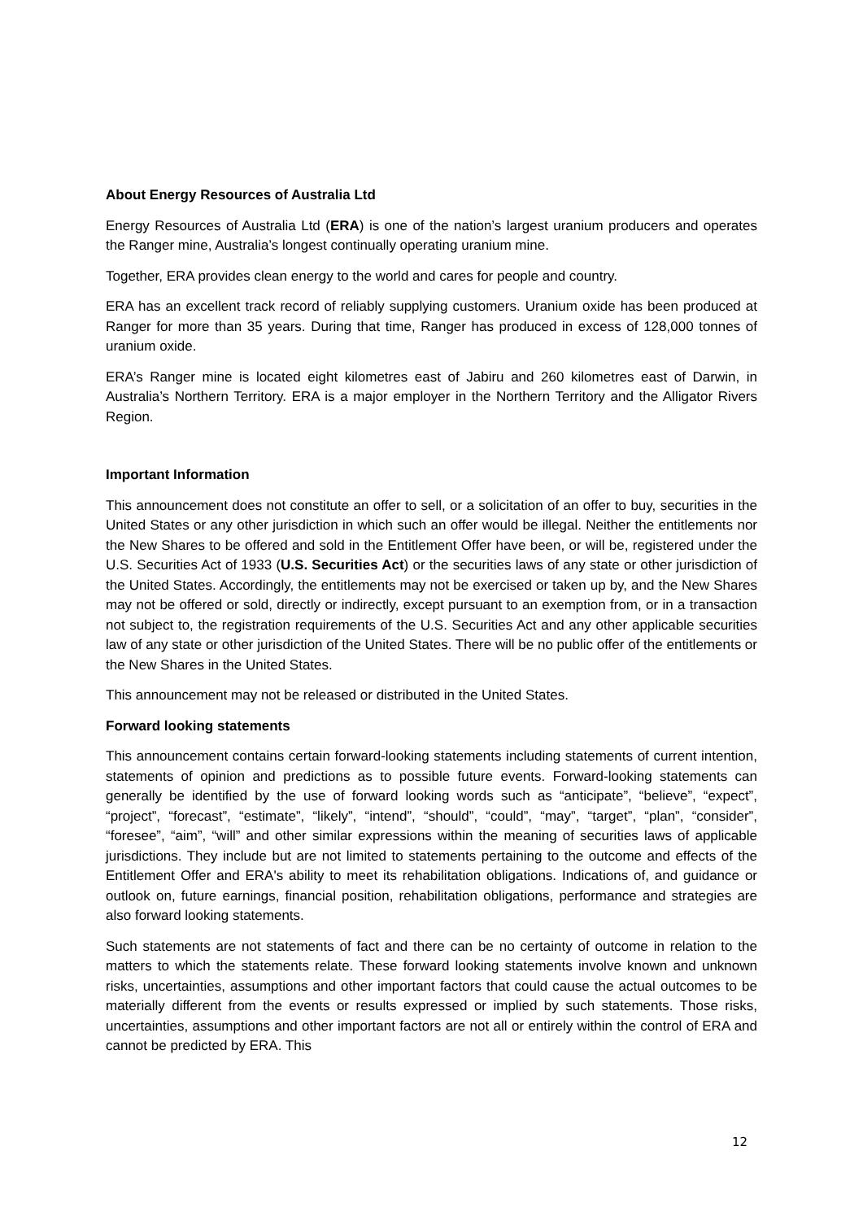About Energy Resources of Australia Ltd
Energy Resources of Australia Ltd (ERA) is one of the nation’s largest uranium producers and operates the Ranger mine, Australia’s longest continually operating uranium mine.
Together, ERA provides clean energy to the world and cares for people and country.
ERA has an excellent track record of reliably supplying customers. Uranium oxide has been produced at Ranger for more than 35 years. During that time, Ranger has produced in excess of 128,000 tonnes of uranium oxide.
ERA’s Ranger mine is located eight kilometres east of Jabiru and 260 kilometres east of Darwin, in Australia’s Northern Territory. ERA is a major employer in the Northern Territory and the Alligator Rivers Region.
Important Information
This announcement does not constitute an offer to sell, or a solicitation of an offer to buy, securities in the United States or any other jurisdiction in which such an offer would be illegal. Neither the entitlements nor the New Shares to be offered and sold in the Entitlement Offer have been, or will be, registered under the U.S. Securities Act of 1933 (U.S. Securities Act) or the securities laws of any state or other jurisdiction of the United States. Accordingly, the entitlements may not be exercised or taken up by, and the New Shares may not be offered or sold, directly or indirectly, except pursuant to an exemption from, or in a transaction not subject to, the registration requirements of the U.S. Securities Act and any other applicable securities law of any state or other jurisdiction of the United States. There will be no public offer of the entitlements or the New Shares in the United States.
This announcement may not be released or distributed in the United States.
Forward looking statements
This announcement contains certain forward-looking statements including statements of current intention, statements of opinion and predictions as to possible future events. Forward-looking statements can generally be identified by the use of forward looking words such as “anticipate”, “believe”, “expect”, “project”, “forecast”, “estimate”, “likely”, “intend”, “should”, “could”, “may”, “target”, “plan”, “consider”, “foresee”, “aim”, “will” and other similar expressions within the meaning of securities laws of applicable jurisdictions. They include but are not limited to statements pertaining to the outcome and effects of the Entitlement Offer and ERA's ability to meet its rehabilitation obligations. Indications of, and guidance or outlook on, future earnings, financial position, rehabilitation obligations, performance and strategies are also forward looking statements.
Such statements are not statements of fact and there can be no certainty of outcome in relation to the matters to which the statements relate. These forward looking statements involve known and unknown risks, uncertainties, assumptions and other important factors that could cause the actual outcomes to be materially different from the events or results expressed or implied by such statements. Those risks, uncertainties, assumptions and other important factors are not all or entirely within the control of ERA and cannot be predicted by ERA. This
12